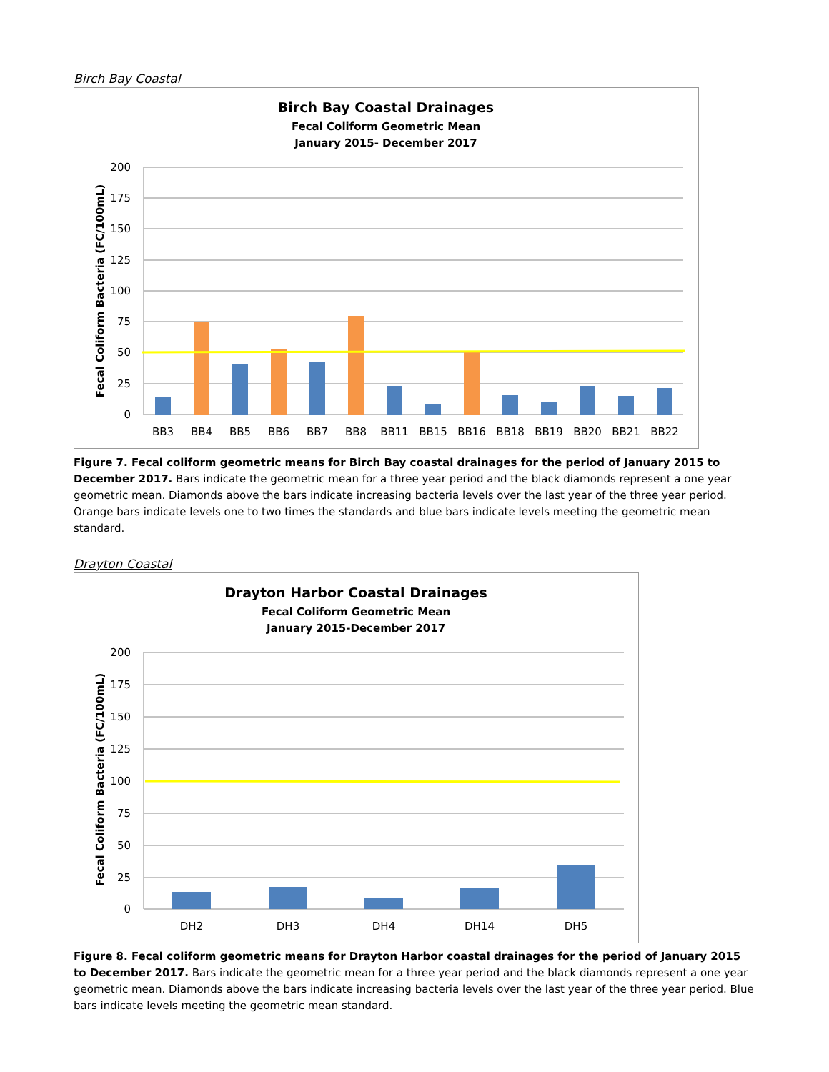Birch Bay Coastal
Birch Bay Coastal Drainages
Fecal Coliform Geometric Mean
January 2015- December 2017
200
175
150
125
100
75
50
25
0
Fecal Coliform Bacteria (FC/100mL)
BB3
BB4
BB5
BB6
BB7
BB8
BB11
BB15
BB16
BB18
BB19
BB20
BB21
BB22
Figure 7. Fecal coliform geometric means for Birch Bay coastal drainages for the period of January 2015 to December 2017. Bars indicate the geometric mean for a three year period and the black diamonds represent a one year geometric mean. Diamonds above the bars indicate increasing bacteria levels over the last year of the three year period. Orange bars indicate levels one to two times the standards and blue bars indicate levels meeting the geometric mean standard.
Drayton Coastal
Drayton Harbor Coastal Drainages
Fecal Coliform Geometric Mean
January 2015-December 2017
200
175
150
125
100
75
50
25
0
Fecal Coliform Bacteria (FC/100mL)
DH2
DH3
DH4
DH14
DH5
Figure 8. Fecal coliform geometric means for Drayton Harbor coastal drainages for the period of January 2015 to December 2017. Bars indicate the geometric mean for a three year period and the black diamonds represent a one year geometric mean. Diamonds above the bars indicate increasing bacteria levels over the last year of the three year period. Blue bars indicate levels meeting the geometric mean standard.